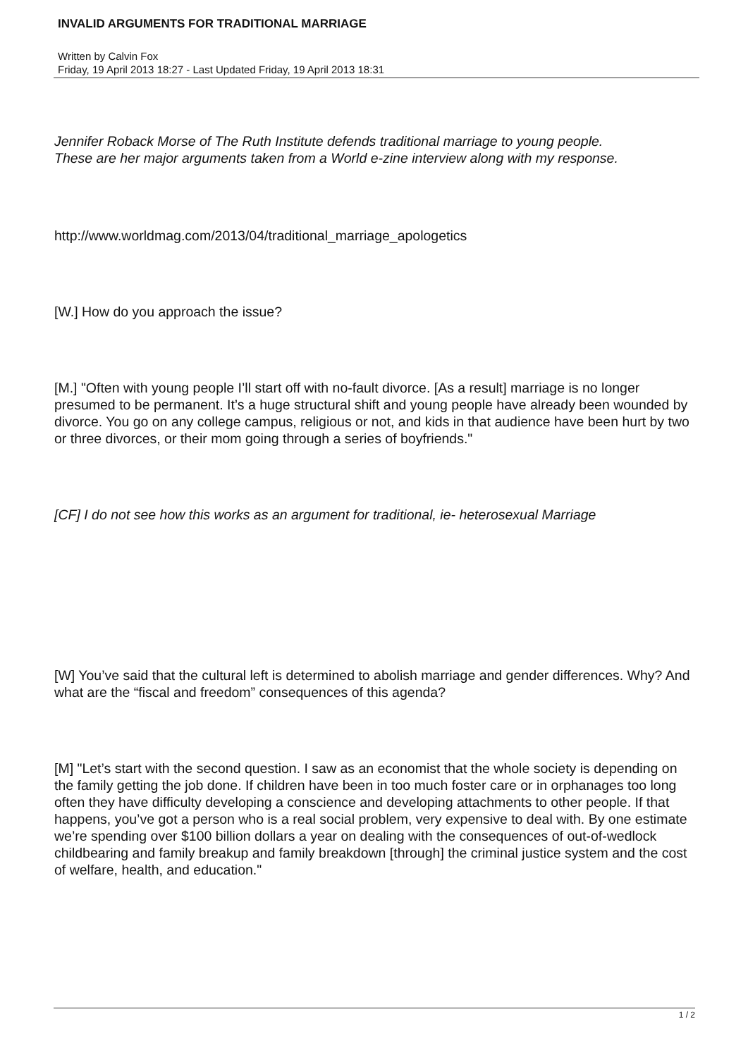INVALID ARGUMENTS FOR TRADITIONAL MARRIAGE
Written by Calvin Fox
Friday, 19 April 2013 18:27 - Last Updated Friday, 19 April 2013 18:31
Jennifer Roback Morse of The Ruth Institute defends traditional marriage to young people.
These are her major arguments taken from a World e-zine interview along with my response.
http://www.worldmag.com/2013/04/traditional_marriage_apologetics
[W.] How do you approach the issue?
[M.] "Often with young people I’ll start off with no-fault divorce. [As a result] marriage is no longer presumed to be permanent. It’s a huge structural shift and young people have already been wounded by divorce. You go on any college campus, religious or not, and kids in that audience have been hurt by two or three divorces, or their mom going through a series of boyfriends."
[CF] I do not see how this works as an argument for traditional, ie- heterosexual Marriage
[W] You’ve said that the cultural left is determined to abolish marriage and gender differences. Why? And what are the “fiscal and freedom” consequences of this agenda?
[M] "Let’s start with the second question. I saw as an economist that the whole society is depending on the family getting the job done. If children have been in too much foster care or in orphanages too long often they have difficulty developing a conscience and developing attachments to other people. If that happens, you’ve got a person who is a real social problem, very expensive to deal with. By one estimate we’re spending over $100 billion dollars a year on dealing with the consequences of out-of-wedlock childbearing and family breakup and family breakdown [through] the criminal justice system and the cost of welfare, health, and education."
1 / 2